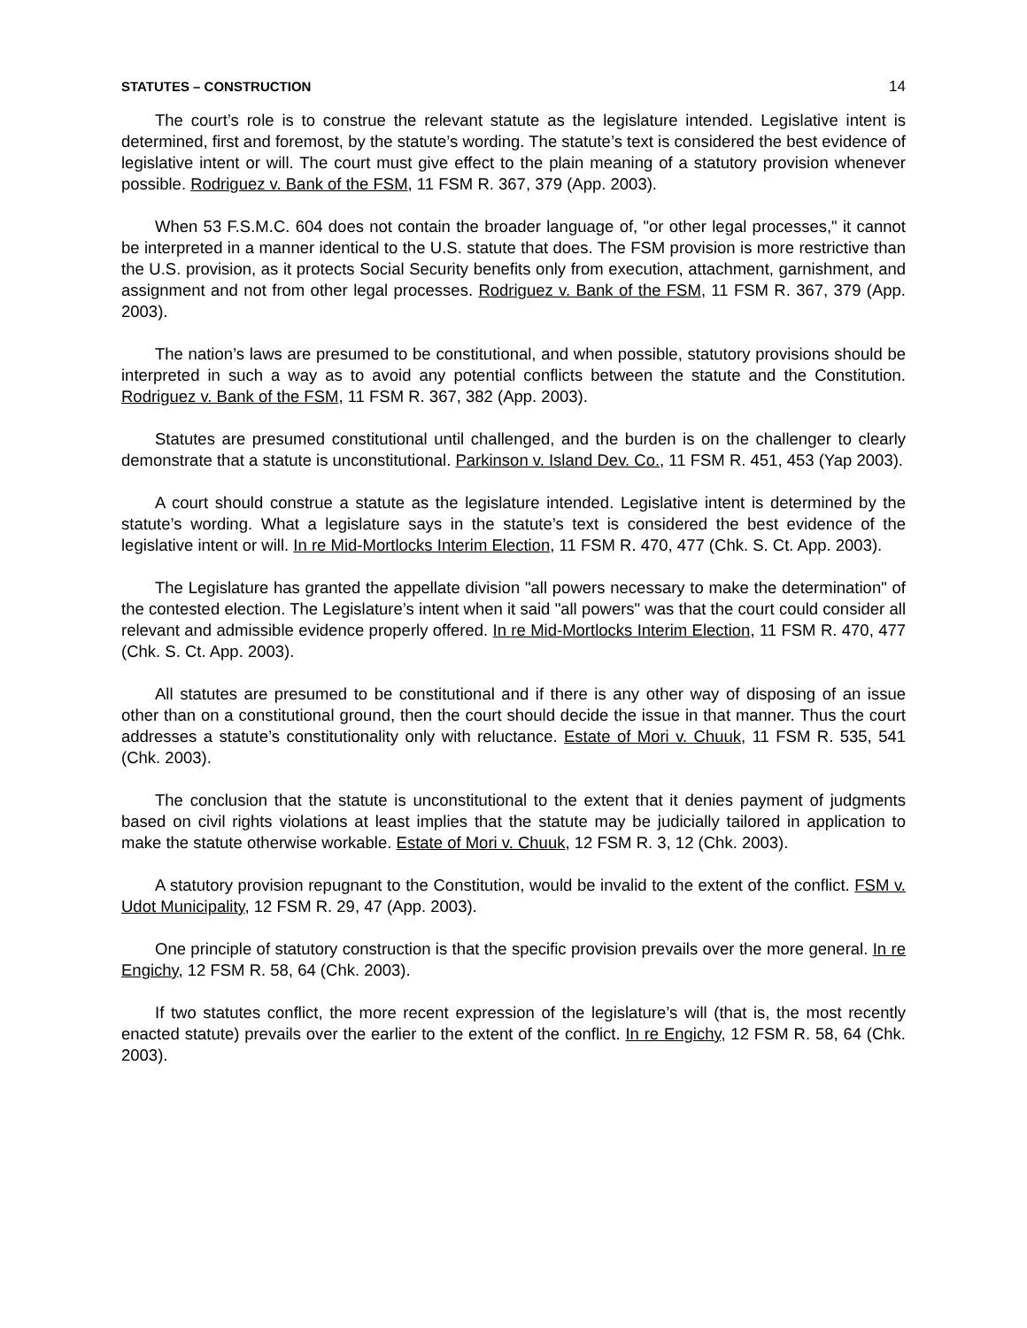STATUTES – CONSTRUCTION 14
The court’s role is to construe the relevant statute as the legislature intended. Legislative intent is determined, first and foremost, by the statute’s wording. The statute’s text is considered the best evidence of legislative intent or will. The court must give effect to the plain meaning of a statutory provision whenever possible. Rodriguez v. Bank of the FSM, 11 FSM R. 367, 379 (App. 2003).
When 53 F.S.M.C. 604 does not contain the broader language of, "or other legal processes," it cannot be interpreted in a manner identical to the U.S. statute that does. The FSM provision is more restrictive than the U.S. provision, as it protects Social Security benefits only from execution, attachment, garnishment, and assignment and not from other legal processes. Rodriguez v. Bank of the FSM, 11 FSM R. 367, 379 (App. 2003).
The nation’s laws are presumed to be constitutional, and when possible, statutory provisions should be interpreted in such a way as to avoid any potential conflicts between the statute and the Constitution. Rodriguez v. Bank of the FSM, 11 FSM R. 367, 382 (App. 2003).
Statutes are presumed constitutional until challenged, and the burden is on the challenger to clearly demonstrate that a statute is unconstitutional. Parkinson v. Island Dev. Co., 11 FSM R. 451, 453 (Yap 2003).
A court should construe a statute as the legislature intended. Legislative intent is determined by the statute’s wording. What a legislature says in the statute’s text is considered the best evidence of the legislative intent or will. In re Mid-Mortlocks Interim Election, 11 FSM R. 470, 477 (Chk. S. Ct. App. 2003).
The Legislature has granted the appellate division "all powers necessary to make the determination" of the contested election. The Legislature’s intent when it said "all powers" was that the court could consider all relevant and admissible evidence properly offered. In re Mid-Mortlocks Interim Election, 11 FSM R. 470, 477 (Chk. S. Ct. App. 2003).
All statutes are presumed to be constitutional and if there is any other way of disposing of an issue other than on a constitutional ground, then the court should decide the issue in that manner. Thus the court addresses a statute’s constitutionality only with reluctance. Estate of Mori v. Chuuk, 11 FSM R. 535, 541 (Chk. 2003).
The conclusion that the statute is unconstitutional to the extent that it denies payment of judgments based on civil rights violations at least implies that the statute may be judicially tailored in application to make the statute otherwise workable. Estate of Mori v. Chuuk, 12 FSM R. 3, 12 (Chk. 2003).
A statutory provision repugnant to the Constitution, would be invalid to the extent of the conflict. FSM v. Udot Municipality, 12 FSM R. 29, 47 (App. 2003).
One principle of statutory construction is that the specific provision prevails over the more general. In re Engichy, 12 FSM R. 58, 64 (Chk. 2003).
If two statutes conflict, the more recent expression of the legislature’s will (that is, the most recently enacted statute) prevails over the earlier to the extent of the conflict. In re Engichy, 12 FSM R. 58, 64 (Chk. 2003).